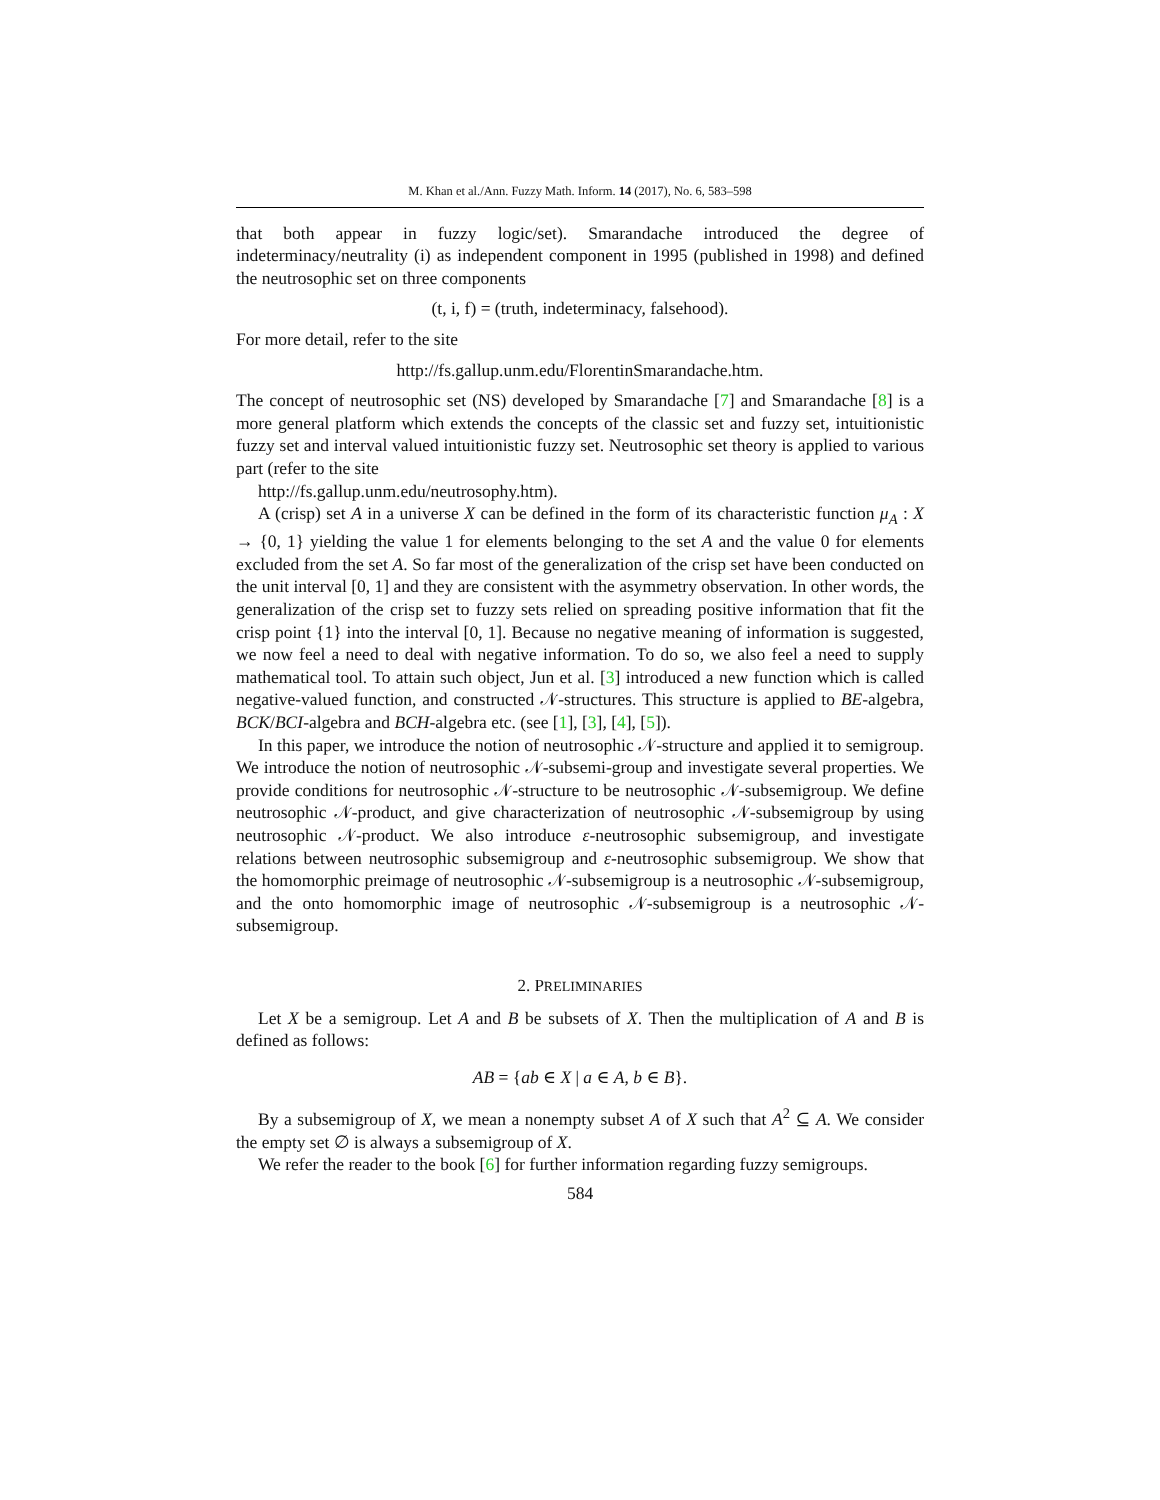M. Khan et al./Ann. Fuzzy Math. Inform. 14 (2017), No. 6, 583–598
that both appear in fuzzy logic/set). Smarandache introduced the degree of indeterminacy/neutrality (i) as independent component in 1995 (published in 1998) and defined the neutrosophic set on three components
(t, i, f) = (truth, indeterminacy, falsehood).
For more detail, refer to the site
http://fs.gallup.unm.edu/FlorentinSmarandache.htm.
The concept of neutrosophic set (NS) developed by Smarandache [7] and Smarandache [8] is a more general platform which extends the concepts of the classic set and fuzzy set, intuitionistic fuzzy set and interval valued intuitionistic fuzzy set. Neutrosophic set theory is applied to various part (refer to the site
http://fs.gallup.unm.edu/neutrosophy.htm).
A (crisp) set A in a universe X can be defined in the form of its characteristic function μ<sub>A</sub> : X → {0, 1} yielding the value 1 for elements belonging to the set A and the value 0 for elements excluded from the set A. So far most of the generalization of the crisp set have been conducted on the unit interval [0, 1] and they are consistent with the asymmetry observation. In other words, the generalization of the crisp set to fuzzy sets relied on spreading positive information that fit the crisp point {1} into the interval [0, 1]. Because no negative meaning of information is suggested, we now feel a need to deal with negative information. To do so, we also feel a need to supply mathematical tool. To attain such object, Jun et al. [3] introduced a new function which is called negative-valued function, and constructed 𝒩-structures. This structure is applied to BE-algebra, BCK/BCI-algebra and BCH-algebra etc. (see [1], [3], [4], [5]).
In this paper, we introduce the notion of neutrosophic 𝒩-structure and applied it to semigroup. We introduce the notion of neutrosophic 𝒩-subsemi-group and investigate several properties. We provide conditions for neutrosophic 𝒩-structure to be neutrosophic 𝒩-subsemigroup. We define neutrosophic 𝒩-product, and give characterization of neutrosophic 𝒩-subsemigroup by using neutrosophic 𝒩-product. We also introduce ε-neutrosophic subsemigroup, and investigate relations between neutrosophic subsemigroup and ε-neutrosophic subsemigroup. We show that the homomorphic preimage of neutrosophic 𝒩-subsemigroup is a neutrosophic 𝒩-subsemigroup, and the onto homomorphic image of neutrosophic 𝒩-subsemigroup is a neutrosophic 𝒩-subsemigroup.
2. PRELIMINARIES
Let X be a semigroup. Let A and B be subsets of X. Then the multiplication of A and B is defined as follows:
AB = {ab ∈ X | a ∈ A, b ∈ B}.
By a subsemigroup of X, we mean a nonempty subset A of X such that A<sup>2</sup> ⊆ A. We consider the empty set ∅ is always a subsemigroup of X.
We refer the reader to the book [6] for further information regarding fuzzy semigroups.
584